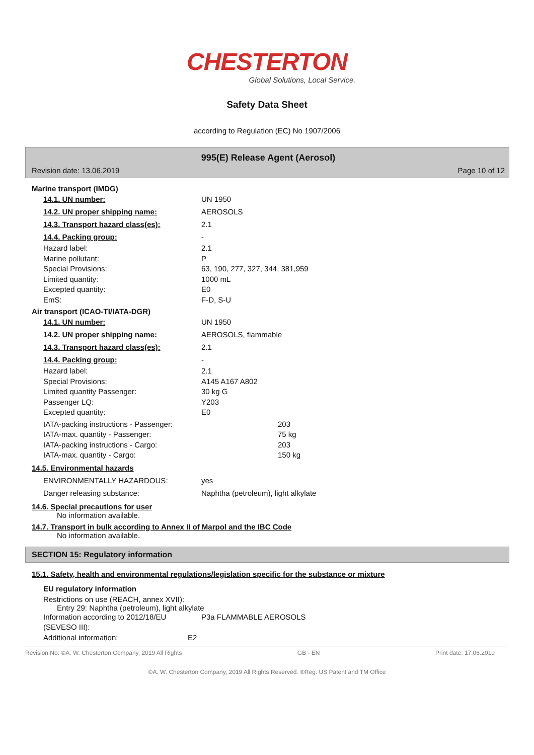CHESTERTON
Global Solutions, Local Service.
Safety Data Sheet
according to Regulation (EC) No 1907/2006
995(E) Release Agent (Aerosol)
Revision date: 13.06.2019 Page 10 of 12
Marine transport (IMDG)
14.1. UN number: UN 1950
14.2. UN proper shipping name: AEROSOLS
14.3. Transport hazard class(es): 2.1
14.4. Packing group: -
Hazard label: 2.1
Marine pollutant: P
Special Provisions: 63, 190, 277, 327, 344, 381,959
Limited quantity: 1000 mL
Excepted quantity: E0
EmS: F-D, S-U
Air transport (ICAO-TI/IATA-DGR)
14.1. UN number: UN 1950
14.2. UN proper shipping name: AEROSOLS, flammable
14.3. Transport hazard class(es): 2.1
14.4. Packing group: -
Hazard label: 2.1
Special Provisions: A145 A167 A802
Limited quantity Passenger: 30 kg G
Passenger LQ: Y203
Excepted quantity: E0
IATA-packing instructions - Passenger: 203
IATA-max. quantity - Passenger: 75 kg
IATA-packing instructions - Cargo: 203
IATA-max. quantity - Cargo: 150 kg
14.5. Environmental hazards
ENVIRONMENTALLY HAZARDOUS: yes
Danger releasing substance: Naphtha (petroleum), light alkylate
14.6. Special precautions for user
No information available.
14.7. Transport in bulk according to Annex II of Marpol and the IBC Code
No information available.
SECTION 15: Regulatory information
15.1. Safety, health and environmental regulations/legislation specific for the substance or mixture
EU regulatory information
Restrictions on use (REACH, annex XVII):
Entry 29: Naphtha (petroleum), light alkylate
Information according to 2012/18/EU
(SEVESO III):
P3a FLAMMABLE AEROSOLS
Additional information: E2
Revision No: ©A. W. Chesterton Company, 2019 All Rights GB - EN Print date: 17.06.2019
©A. W. Chesterton Company, 2019 All Rights Reserved. ®Reg. US Patent and TM Office